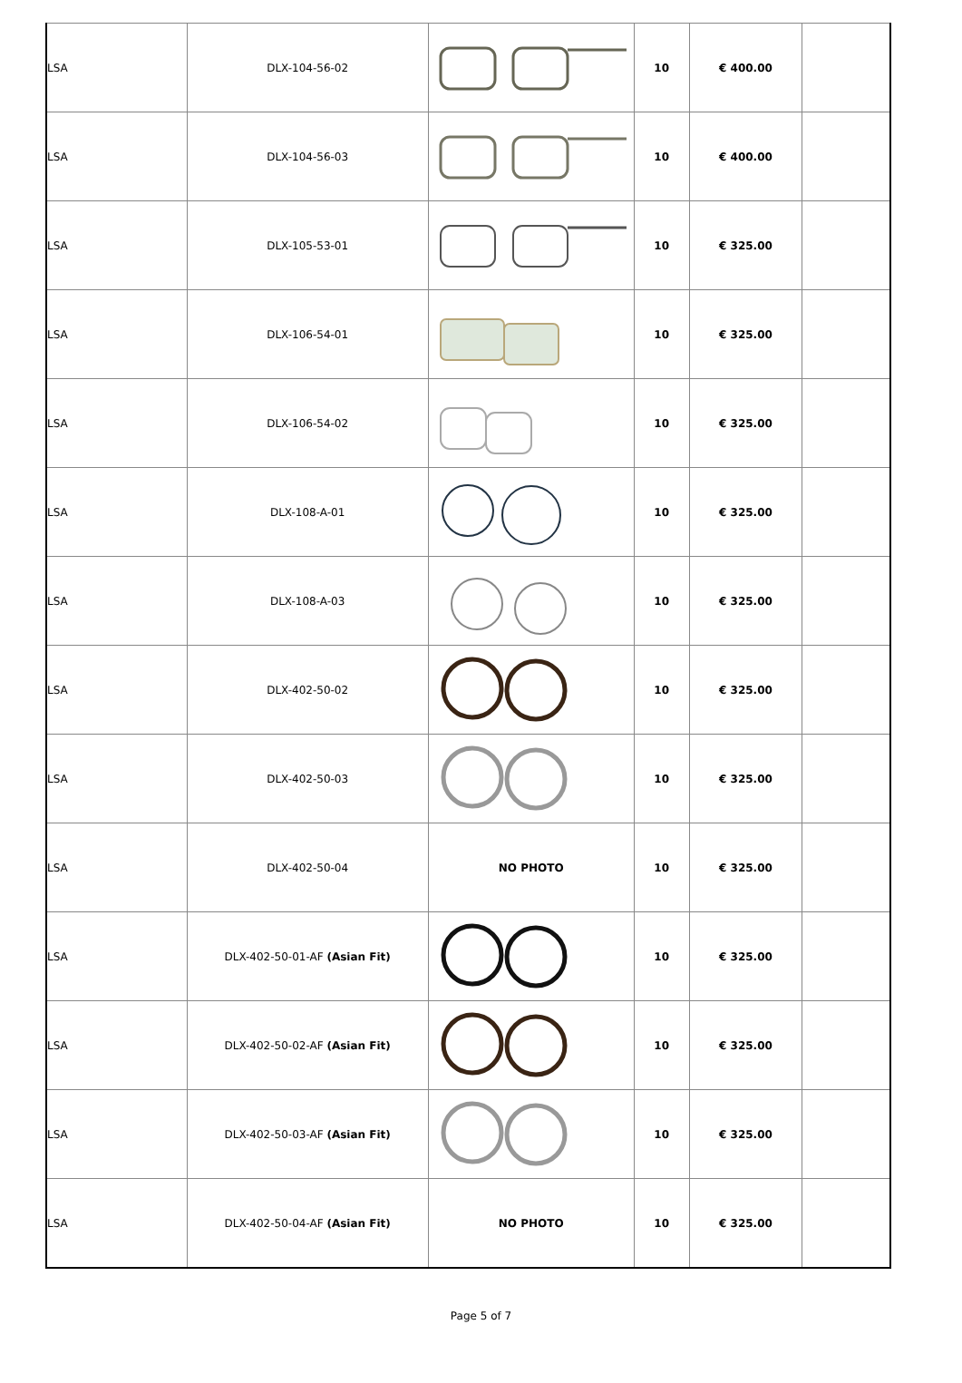| LSA | DLX-104-56-02 | | 10 | € 400.00 | |
| LSA | DLX-104-56-03 | | 10 | € 400.00 | |
| LSA | DLX-105-53-01 | | 10 | € 325.00 | |
| LSA | DLX-106-54-01 | | 10 | € 325.00 | |
| LSA | DLX-106-54-02 | | 10 | € 325.00 | |
| LSA | DLX-108-A-01 | | 10 | € 325.00 | |
| LSA | DLX-108-A-03 | | 10 | € 325.00 | |
| LSA | DLX-402-50-02 | | 10 | € 325.00 | |
| LSA | DLX-402-50-03 | | 10 | € 325.00 | |
| LSA | DLX-402-50-04 | NO PHOTO | 10 | € 325.00 | |
| LSA | DLX-402-50-01-AF (Asian Fit) | | 10 | € 325.00 | |
| LSA | DLX-402-50-02-AF (Asian Fit) | | 10 | € 325.00 | |
| LSA | DLX-402-50-03-AF (Asian Fit) | | 10 | € 325.00 | |
| LSA | DLX-402-50-04-AF (Asian Fit) | NO PHOTO | 10 | € 325.00 | |
Page 5 of 7